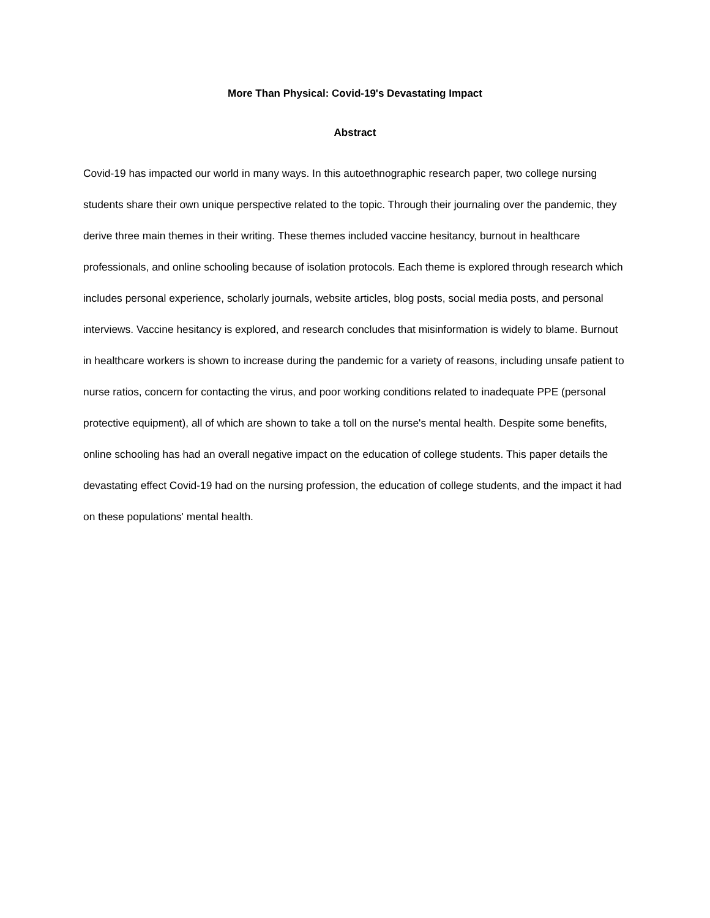More Than Physical: Covid-19's Devastating Impact
Abstract
Covid-19 has impacted our world in many ways. In this autoethnographic research paper, two college nursing students share their own unique perspective related to the topic. Through their journaling over the pandemic, they derive three main themes in their writing. These themes included vaccine hesitancy, burnout in healthcare professionals, and online schooling because of isolation protocols. Each theme is explored through research which includes personal experience, scholarly journals, website articles, blog posts, social media posts, and personal interviews. Vaccine hesitancy is explored, and research concludes that misinformation is widely to blame. Burnout in healthcare workers is shown to increase during the pandemic for a variety of reasons, including unsafe patient to nurse ratios, concern for contacting the virus, and poor working conditions related to inadequate PPE (personal protective equipment), all of which are shown to take a toll on the nurse's mental health. Despite some benefits, online schooling has had an overall negative impact on the education of college students. This paper details the devastating effect Covid-19 had on the nursing profession, the education of college students, and the impact it had on these populations' mental health.